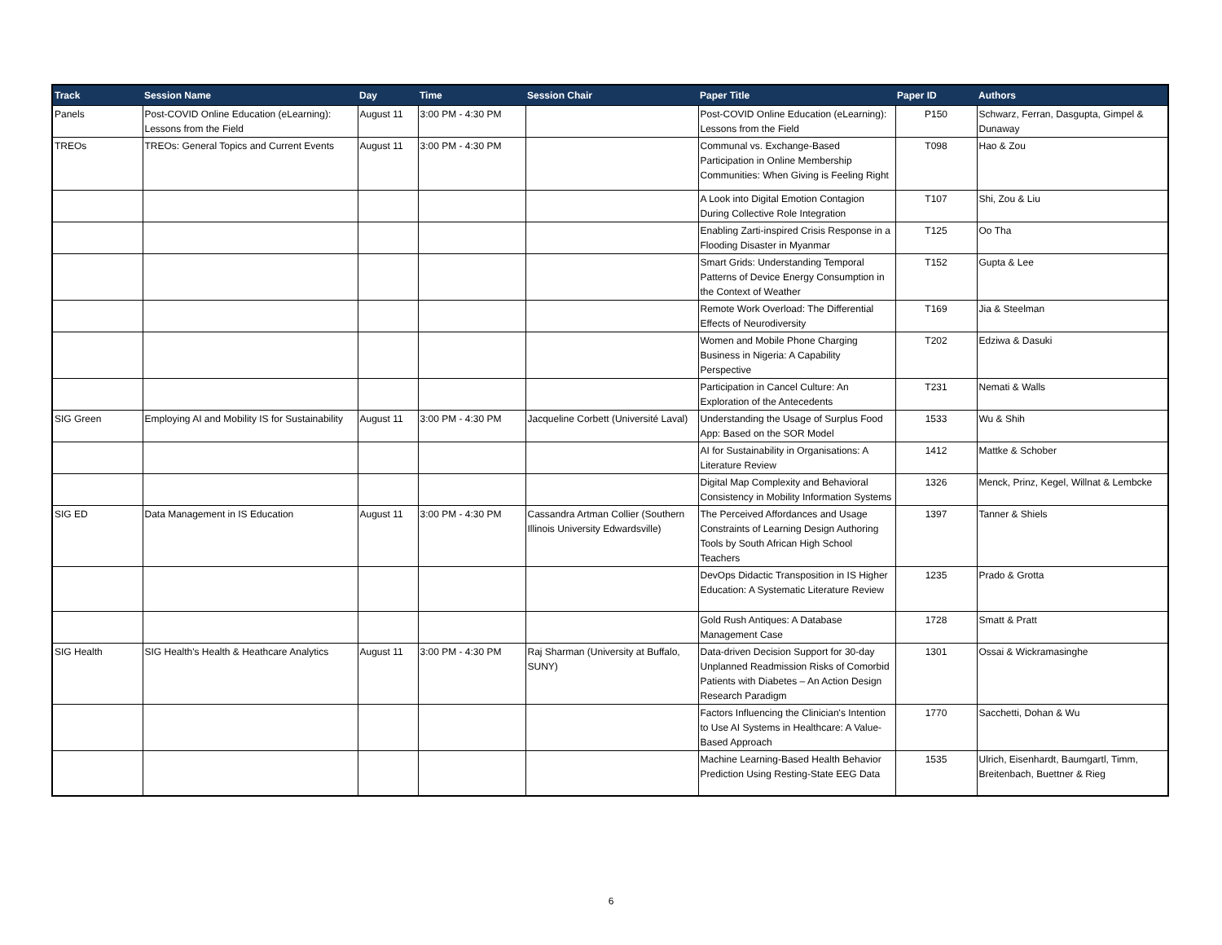| Track | Session Name | Day | Time | Session Chair | Paper Title | Paper ID | Authors |
| --- | --- | --- | --- | --- | --- | --- | --- |
| Panels | Post-COVID Online Education (eLearning): Lessons from the Field | August 11 | 3:00 PM - 4:30 PM | | Post-COVID Online Education (eLearning): Lessons from the Field | P150 | Schwarz, Ferran, Dasgupta, Gimpel & Dunaway |
| TREOs | TREOs: General Topics and Current Events | August 11 | 3:00 PM - 4:30 PM | | Communal vs. Exchange-Based Participation in Online Membership Communities: When Giving is Feeling Right | T098 | Hao & Zou |
| | | | | | A Look into Digital Emotion Contagion During Collective Role Integration | T107 | Shi, Zou & Liu |
| | | | | | Enabling Zarti-inspired Crisis Response in a Flooding Disaster in Myanmar | T125 | Oo Tha |
| | | | | | Smart Grids: Understanding Temporal Patterns of Device Energy Consumption in the Context of Weather | T152 | Gupta & Lee |
| | | | | | Remote Work Overload: The Differential Effects of Neurodiversity | T169 | Jia & Steelman |
| | | | | | Women and Mobile Phone Charging Business in Nigeria: A Capability Perspective | T202 | Edziwa & Dasuki |
| | | | | | Participation in Cancel Culture: An Exploration of the Antecedents | T231 | Nemati & Walls |
| SIG Green | Employing AI and Mobility IS for Sustainability | August 11 | 3:00 PM - 4:30 PM | Jacqueline Corbett (Université Laval) | Understanding the Usage of Surplus Food App: Based on the SOR Model | 1533 | Wu & Shih |
| | | | | | AI for Sustainability in Organisations: A Literature Review | 1412 | Mattke & Schober |
| | | | | | Digital Map Complexity and Behavioral Consistency in Mobility Information Systems | 1326 | Menck, Prinz, Kegel, Willnat & Lembcke |
| SIG ED | Data Management in IS Education | August 11 | 3:00 PM - 4:30 PM | Cassandra Artman Collier (Southern Illinois University Edwardsville) | The Perceived Affordances and Usage Constraints of Learning Design Authoring Tools by South African High School Teachers | 1397 | Tanner & Shiels |
| | | | | | DevOps Didactic Transposition in IS Higher Education: A Systematic Literature Review | 1235 | Prado & Grotta |
| | | | | | Gold Rush Antiques: A Database Management Case | 1728 | Smatt & Pratt |
| SIG Health | SIG Health's Health & Heathcare Analytics | August 11 | 3:00 PM - 4:30 PM | Raj Sharman (University at Buffalo, SUNY) | Data-driven Decision Support for 30-day Unplanned Readmission Risks of Comorbid Patients with Diabetes – An Action Design Research Paradigm | 1301 | Ossai & Wickramasinghe |
| | | | | | Factors Influencing the Clinician's Intention to Use AI Systems in Healthcare: A Value-Based Approach | 1770 | Sacchetti, Dohan & Wu |
| | | | | | Machine Learning-Based Health Behavior Prediction Using Resting-State EEG Data | 1535 | Ulrich, Eisenhardt, Baumgartl, Timm, Breitenbach, Buettner & Rieg |
6